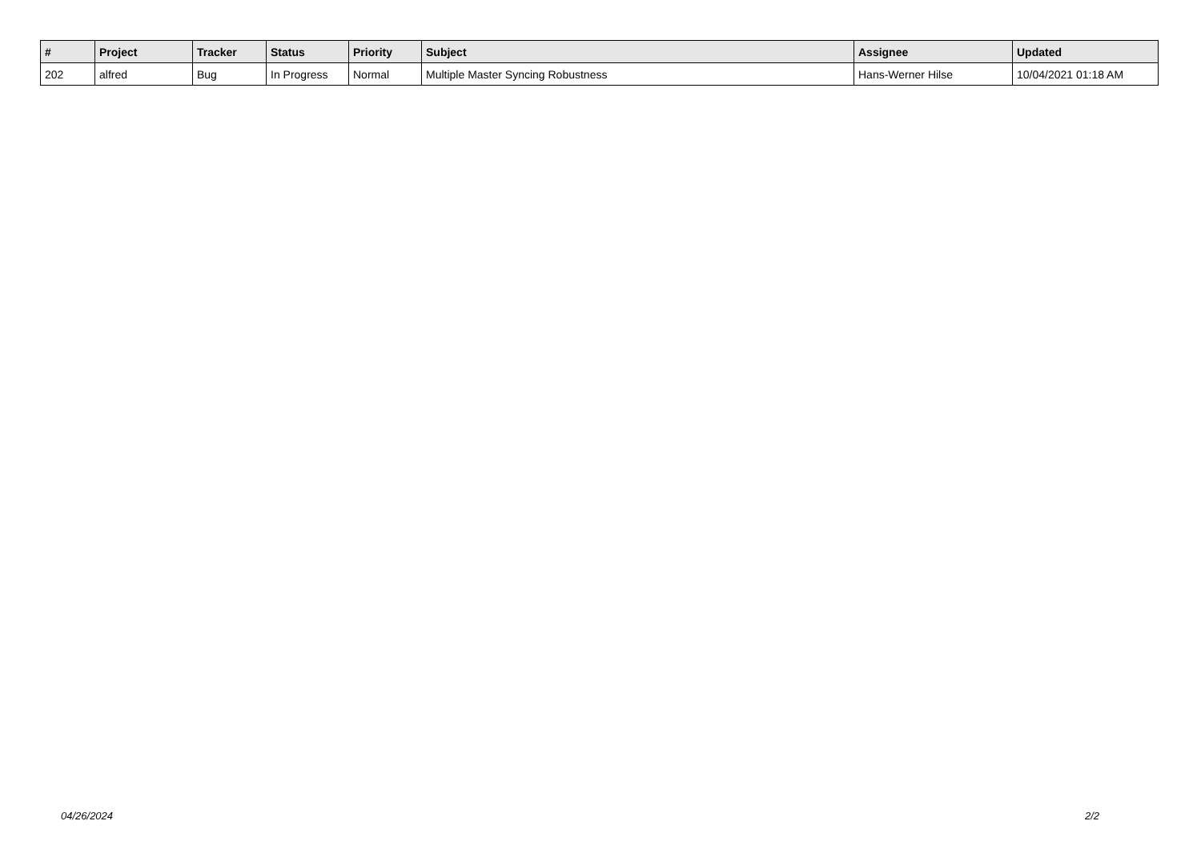| # | Project | Tracker | Status | Priority | Subject | Assignee | Updated |
| --- | --- | --- | --- | --- | --- | --- | --- |
| 202 | alfred | Bug | In Progress | Normal | Multiple Master Syncing Robustness | Hans-Werner Hilse | 10/04/2021 01:18 AM |
04/26/2024 2/2